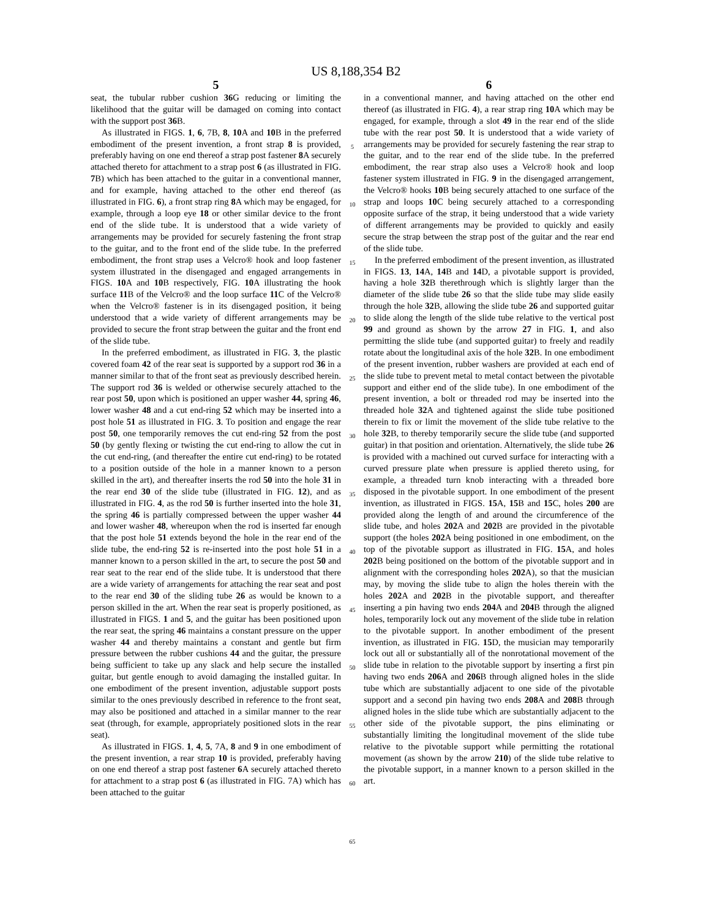US 8,188,354 B2
5
seat, the tubular rubber cushion 36 G reducing or limiting the likelihood that the guitar will be damaged on coming into contact with the support post 36 B.
As illustrated in FIGS. 1, 6, 7B, 8, 10 A and 10 B in the preferred embodiment of the present invention, a front strap 8 is provided, preferably having on one end thereof a strap post fastener 8 A securely attached thereto for attachment to a strap post 6 (as illustrated in FIG. 7 B) which has been attached to the guitar in a conventional manner, and for example, having attached to the other end thereof (as illustrated in FIG. 6), a front strap ring 8 A which may be engaged, for example, through a loop eye 18 or other similar device to the front end of the slide tube. It is understood that a wide variety of arrangements may be provided for securely fastening the front strap to the guitar, and to the front end of the slide tube. In the preferred embodiment, the front strap uses a Velcro® hook and loop fastener system illustrated in the disengaged and engaged arrangements in FIGS. 10 A and 10 B respectively, FIG. 10 A illustrating the hook surface 11 B of the Velcro® and the loop surface 11 C of the Velcro® when the Velcro® fastener is in its disengaged position, it being understood that a wide variety of different arrangements may be provided to secure the front strap between the guitar and the front end of the slide tube.
In the preferred embodiment, as illustrated in FIG. 3, the plastic covered foam 42 of the rear seat is supported by a support rod 36 in a manner similar to that of the front seat as previously described herein. The support rod 36 is welded or otherwise securely attached to the rear post 50, upon which is positioned an upper washer 44, spring 46, lower washer 48 and a cut end-ring 52 which may be inserted into a post hole 51 as illustrated in FIG. 3. To position and engage the rear post 50, one temporarily removes the cut end-ring 52 from the post 50 (by gently flexing or twisting the cut end-ring to allow the cut in the cut end-ring, (and thereafter the entire cut end-ring) to be rotated to a position outside of the hole in a manner known to a person skilled in the art), and thereafter inserts the rod 50 into the hole 31 in the rear end 30 of the slide tube (illustrated in FIG. 12), and as illustrated in FIG. 4, as the rod 50 is further inserted into the hole 31, the spring 46 is partially compressed between the upper washer 44 and lower washer 48, whereupon when the rod is inserted far enough that the post hole 51 extends beyond the hole in the rear end of the slide tube, the end-ring 52 is re-inserted into the post hole 51 in a manner known to a person skilled in the art, to secure the post 50 and rear seat to the rear end of the slide tube. It is understood that there are a wide variety of arrangements for attaching the rear seat and post to the rear end 30 of the sliding tube 26 as would be known to a person skilled in the art. When the rear seat is properly positioned, as illustrated in FIGS. 1 and 5, and the guitar has been positioned upon the rear seat, the spring 46 maintains a constant pressure on the upper washer 44 and thereby maintains a constant and gentle but firm pressure between the rubber cushions 44 and the guitar, the pressure being sufficient to take up any slack and help secure the installed guitar, but gentle enough to avoid damaging the installed guitar. In one embodiment of the present invention, adjustable support posts similar to the ones previously described in reference to the front seat, may also be positioned and attached in a similar manner to the rear seat (through, for example, appropriately positioned slots in the rear seat).
As illustrated in FIGS. 1, 4, 5, 7A, 8 and 9 in one embodiment of the present invention, a rear strap 10 is provided, preferably having on one end thereof a strap post fastener 6 A securely attached thereto for attachment to a strap post 6 (as illustrated in FIG. 7A) which has been attached to the guitar
5
10
15
20
25
30
35
40
45
50
55
60
65
6
in a conventional manner, and having attached on the other end thereof (as illustrated in FIG. 4), a rear strap ring 10 A which may be engaged, for example, through a slot 49 in the rear end of the slide tube with the rear post 50. It is understood that a wide variety of arrangements may be provided for securely fastening the rear strap to the guitar, and to the rear end of the slide tube. In the preferred embodiment, the rear strap also uses a Velcro® hook and loop fastener system illustrated in FIG. 9 in the disengaged arrangement, the Velcro® hooks 10 B being securely attached to one surface of the strap and loops 10 C being securely attached to a corresponding opposite surface of the strap, it being understood that a wide variety of different arrangements may be provided to quickly and easily secure the strap between the strap post of the guitar and the rear end of the slide tube.
In the preferred embodiment of the present invention, as illustrated in FIGS. 13, 14 A, 14 B and 14 D, a pivotable support is provided, having a hole 32 B therethrough which is slightly larger than the diameter of the slide tube 26 so that the slide tube may slide easily through the hole 32 B, allowing the slide tube 26 and supported guitar to slide along the length of the slide tube relative to the vertical post 99 and ground as shown by the arrow 27 in FIG. 1, and also permitting the slide tube (and supported guitar) to freely and readily rotate about the longitudinal axis of the hole 32 B. In one embodiment of the present invention, rubber washers are provided at each end of the slide tube to prevent metal to metal contact between the pivotable support and either end of the slide tube). In one embodiment of the present invention, a bolt or threaded rod may be inserted into the threaded hole 32 A and tightened against the slide tube positioned therein to fix or limit the movement of the slide tube relative to the hole 32 B, to thereby temporarily secure the slide tube (and supported guitar) in that position and orientation. Alternatively, the slide tube 26 is provided with a machined out curved surface for interacting with a curved pressure plate when pressure is applied thereto using, for example, a threaded turn knob interacting with a threaded bore disposed in the pivotable support. In one embodiment of the present invention, as illustrated in FIGS. 15 A, 15 B and 15 C, holes 200 are provided along the length of and around the circumference of the slide tube, and holes 202 A and 202 B are provided in the pivotable support (the holes 202 A being positioned in one embodiment, on the top of the pivotable support as illustrated in FIG. 15 A, and holes 202 B being positioned on the bottom of the pivotable support and in alignment with the corresponding holes 202 A), so that the musician may, by moving the slide tube to align the holes therein with the holes 202 A and 202 B in the pivotable support, and thereafter inserting a pin having two ends 204 A and 204 B through the aligned holes, temporarily lock out any movement of the slide tube in relation to the pivotable support. In another embodiment of the present invention, as illustrated in FIG. 15 D, the musician may temporarily lock out all or substantially all of the nonrotational movement of the slide tube in relation to the pivotable support by inserting a first pin having two ends 206 A and 206 B through aligned holes in the slide tube which are substantially adjacent to one side of the pivotable support and a second pin having two ends 208 A and 208 B through aligned holes in the slide tube which are substantially adjacent to the other side of the pivotable support, the pins eliminating or substantially limiting the longitudinal movement of the slide tube relative to the pivotable support while permitting the rotational movement (as shown by the arrow 210) of the slide tube relative to the pivotable support, in a manner known to a person skilled in the art.